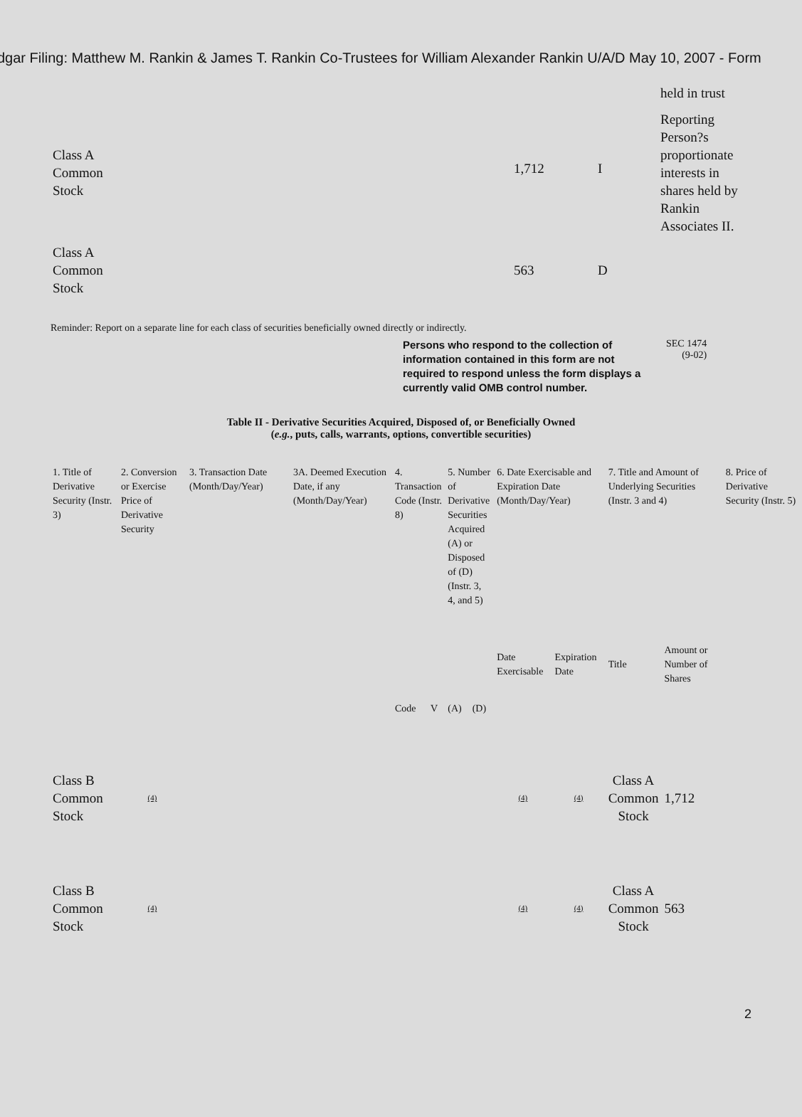dgar Filing: Matthew M. Rankin & James T. Rankin Co-Trustees for William Alexander Rankin U/A/D May 10, 2007 - Form
| | | | held in trust |
| Class A Common Stock | 1,712 | I | Reporting Person?s proportionate interests in shares held by Rankin Associates II. |
| Class A Common Stock | 563 | D | |
Reminder: Report on a separate line for each class of securities beneficially owned directly or indirectly.
Persons who respond to the collection of information contained in this form are not required to respond unless the form displays a currently valid OMB control number.
SEC 1474
(9-02)
Table II - Derivative Securities Acquired, Disposed of, or Beneficially Owned
(e.g., puts, calls, warrants, options, convertible securities)
| 1. Title of Derivative Security (Instr. 3) | 2. Conversion or Exercise Price of Derivative Security | 3. Transaction Date (Month/Day/Year) | 3A. Deemed Execution Date, if any (Month/Day/Year) | 4. Transaction Code (Instr. 8) | | 5. Number of Derivative Securities Acquired (A) or Disposed of (D) (Instr. 3, 4, and 5) | | 6. Date Exercisable and Expiration Date (Month/Day/Year) | | 7. Title and Amount of Underlying Securities (Instr. 3 and 4) | | 8. Price of Derivative Security (Instr. 5) |
| --- | --- | --- | --- | --- | --- | --- | --- | --- | --- | --- | --- | --- |
| | | | | Code | V | (A) | (D) | Date Exercisable | Expiration Date | Title | Amount or Number of Shares | |
| Class B Common Stock | <sup>(4)</sup> | | | | | | | <sup>(4)</sup> | <sup>(4)</sup> | Class A Common Stock | 1,712 | |
| Class B Common Stock | <sup>(4)</sup> | | | | | | | <sup>(4)</sup> | <sup>(4)</sup> | Class A Common Stock | 563 | |
2